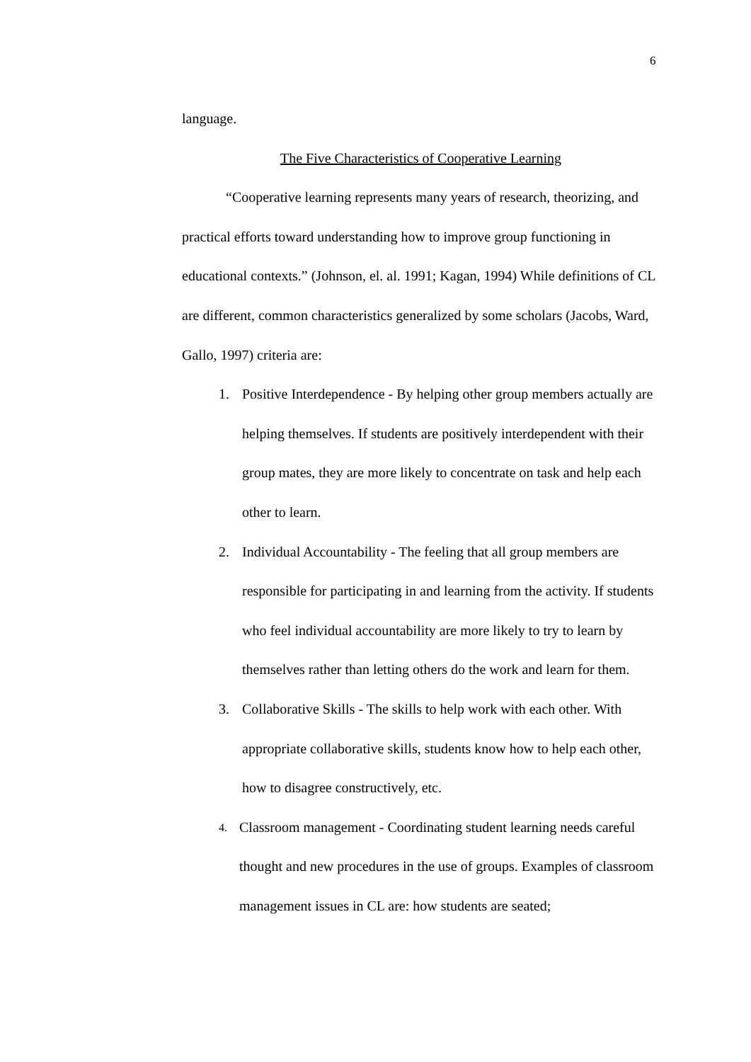6
language.
The Five Characteristics of Cooperative Learning
“Cooperative learning represents many years of research, theorizing, and practical efforts toward understanding how to improve group functioning in educational contexts.” (Johnson, el. al. 1991; Kagan, 1994) While definitions of CL are different, common characteristics generalized by some scholars (Jacobs, Ward, Gallo, 1997) criteria are:
1. Positive Interdependence - By helping other group members actually are helping themselves. If students are positively interdependent with their group mates, they are more likely to concentrate on task and help each other to learn.
2. Individual Accountability - The feeling that all group members are responsible for participating in and learning from the activity. If students who feel individual accountability are more likely to try to learn by themselves rather than letting others do the work and learn for them.
3. Collaborative Skills - The skills to help work with each other. With appropriate collaborative skills, students know how to help each other, how to disagree constructively, etc.
4. Classroom management - Coordinating student learning needs careful thought and new procedures in the use of groups. Examples of classroom management issues in CL are: how students are seated;